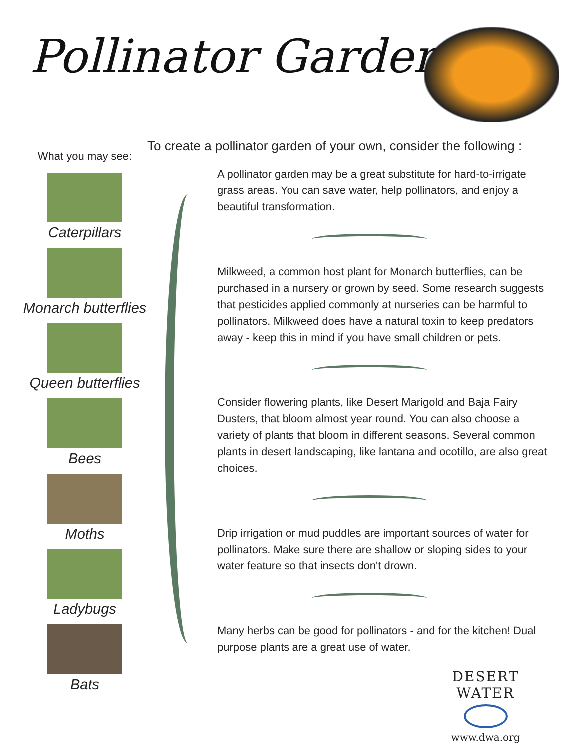Pollinator Garden
To create a pollinator garden of your own, consider the following :
What you may see:
Caterpillars
Monarch butterflies
Queen butterflies
Bees
Moths
Ladybugs
Bats
A pollinator garden may be a great substitute for hard-to-irrigate grass areas. You can save water, help pollinators, and enjoy a beautiful transformation.
Milkweed, a common host plant for Monarch butterflies, can be purchased in a nursery or grown by seed. Some research suggests that pesticides applied commonly at nurseries can be harmful to pollinators. Milkweed does have a natural toxin to keep predators away - keep this in mind if you have small children or pets.
Consider flowering plants, like Desert Marigold and Baja Fairy Dusters, that bloom almost year round. You can also choose a variety of plants that bloom in different seasons. Several common plants in desert landscaping, like lantana and ocotillo, are also great choices.
Drip irrigation or mud puddles are important sources of water for pollinators. Make sure there are shallow or sloping sides to your water feature so that insects don't drown.
Many herbs can be good for pollinators - and for the kitchen! Dual purpose plants are a great use of water.
DESERT WATER
www.dwa.org